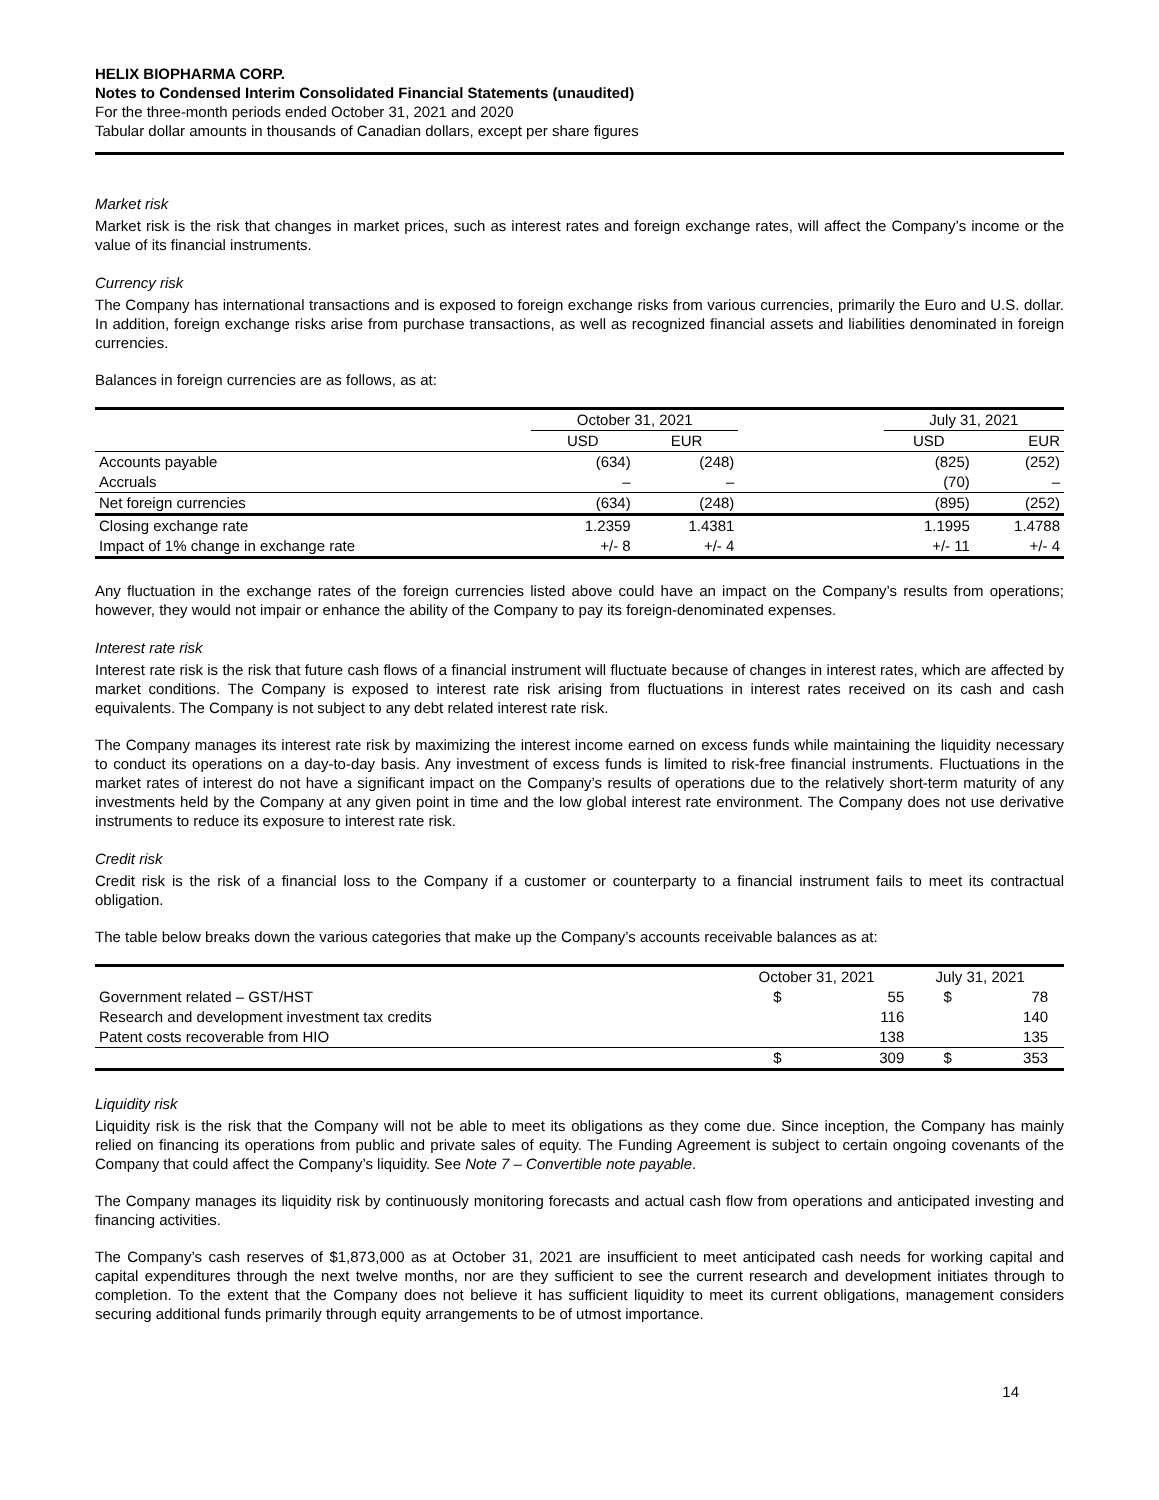HELIX BIOPHARMA CORP.
Notes to Condensed Interim Consolidated Financial Statements (unaudited)
For the three-month periods ended October 31, 2021 and 2020
Tabular dollar amounts in thousands of Canadian dollars, except per share figures
Market risk
Market risk is the risk that changes in market prices, such as interest rates and foreign exchange rates, will affect the Company’s income or the value of its financial instruments.
Currency risk
The Company has international transactions and is exposed to foreign exchange risks from various currencies, primarily the Euro and U.S. dollar. In addition, foreign exchange risks arise from purchase transactions, as well as recognized financial assets and liabilities denominated in foreign currencies.
Balances in foreign currencies are as follows, as at:
| | October 31, 2021 | | | July 31, 2021 | |
| --- | --- | --- | --- | --- | --- |
| | USD | EUR | | USD | EUR |
| Accounts payable | (634) | (248) | | (825) | (252) |
| Accruals | – | – | | (70) | – |
| Net foreign currencies | (634) | (248) | | (895) | (252) |
| Closing exchange rate | 1.2359 | 1.4381 | | 1.1995 | 1.4788 |
| Impact of 1% change in exchange rate | +/- 8 | +/- 4 | | +/- 11 | +/- 4 |
Any fluctuation in the exchange rates of the foreign currencies listed above could have an impact on the Company’s results from operations; however, they would not impair or enhance the ability of the Company to pay its foreign-denominated expenses.
Interest rate risk
Interest rate risk is the risk that future cash flows of a financial instrument will fluctuate because of changes in interest rates, which are affected by market conditions. The Company is exposed to interest rate risk arising from fluctuations in interest rates received on its cash and cash equivalents. The Company is not subject to any debt related interest rate risk.
The Company manages its interest rate risk by maximizing the interest income earned on excess funds while maintaining the liquidity necessary to conduct its operations on a day-to-day basis. Any investment of excess funds is limited to risk-free financial instruments. Fluctuations in the market rates of interest do not have a significant impact on the Company’s results of operations due to the relatively short-term maturity of any investments held by the Company at any given point in time and the low global interest rate environment. The Company does not use derivative instruments to reduce its exposure to interest rate risk.
Credit risk
Credit risk is the risk of a financial loss to the Company if a customer or counterparty to a financial instrument fails to meet its contractual obligation.
The table below breaks down the various categories that make up the Company’s accounts receivable balances as at:
| | October 31, 2021 | | July 31, 2021 | | |
| --- | --- | --- | --- | --- | --- |
| Government related – GST/HST | $ | 55 | $ | 78 | |
| Research and development investment tax credits | | 116 | | 140 | |
| Patent costs recoverable from HIO | | 138 | | 135 | |
| | $ | 309 | $ | 353 | |
Liquidity risk
Liquidity risk is the risk that the Company will not be able to meet its obligations as they come due. Since inception, the Company has mainly relied on financing its operations from public and private sales of equity. The Funding Agreement is subject to certain ongoing covenants of the Company that could affect the Company’s liquidity. See Note 7 – Convertible note payable.
The Company manages its liquidity risk by continuously monitoring forecasts and actual cash flow from operations and anticipated investing and financing activities.
The Company’s cash reserves of $1,873,000 as at October 31, 2021 are insufficient to meet anticipated cash needs for working capital and capital expenditures through the next twelve months, nor are they sufficient to see the current research and development initiates through to completion. To the extent that the Company does not believe it has sufficient liquidity to meet its current obligations, management considers securing additional funds primarily through equity arrangements to be of utmost importance.
14